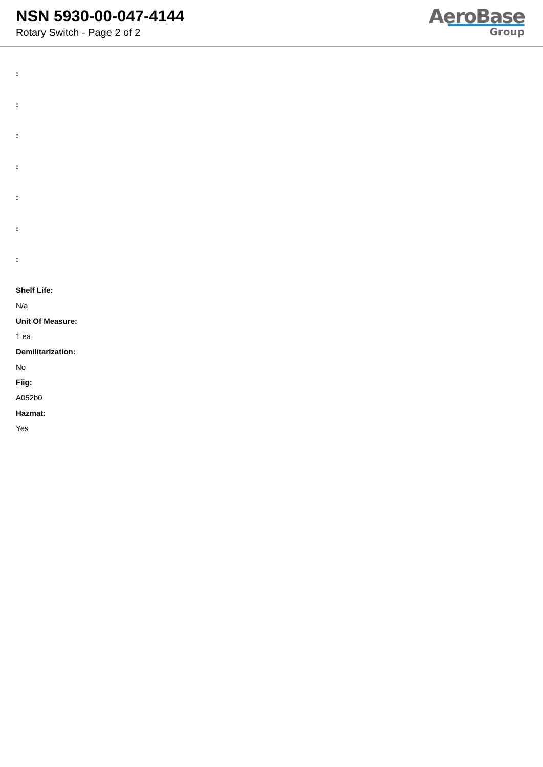NSN 5930-00-047-4144
Rotary Switch - Page 2 of 2
AeroBase
Group
:
:
:
:
:
:
:
Shelf Life:
N/a
Unit Of Measure:
1 ea
Demilitarization:
No
Fiig:
A052b0
Hazmat:
Yes